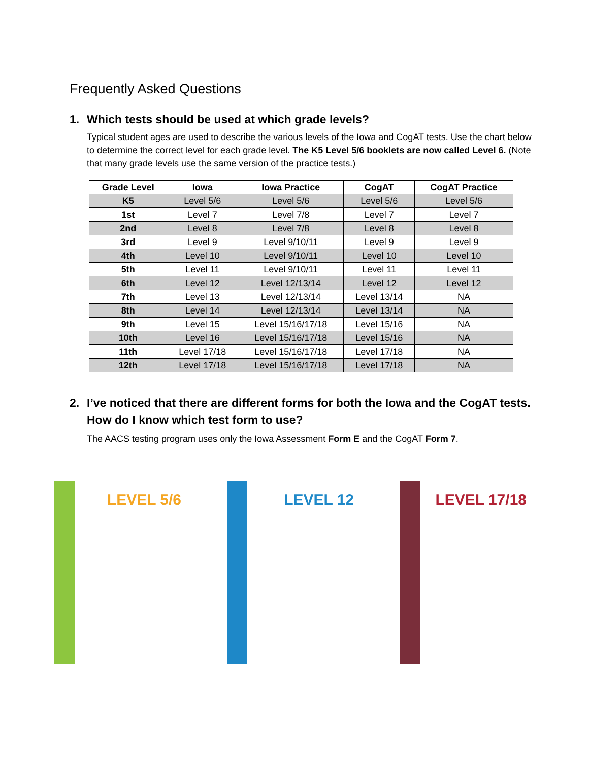Frequently Asked Questions
1. Which tests should be used at which grade levels?
Typical student ages are used to describe the various levels of the Iowa and CogAT tests. Use the chart below to determine the correct level for each grade level. The K5 Level 5/6 booklets are now called Level 6. (Note that many grade levels use the same version of the practice tests.)
| Grade Level | Iowa | Iowa Practice | CogAT | CogAT Practice |
| --- | --- | --- | --- | --- |
| K5 | Level 5/6 | Level 5/6 | Level 5/6 | Level 5/6 |
| 1st | Level 7 | Level 7/8 | Level 7 | Level 7 |
| 2nd | Level 8 | Level 7/8 | Level 8 | Level 8 |
| 3rd | Level 9 | Level 9/10/11 | Level 9 | Level 9 |
| 4th | Level 10 | Level 9/10/11 | Level 10 | Level 10 |
| 5th | Level 11 | Level 9/10/11 | Level 11 | Level 11 |
| 6th | Level 12 | Level 12/13/14 | Level 12 | Level 12 |
| 7th | Level 13 | Level 12/13/14 | Level 13/14 | NA |
| 8th | Level 14 | Level 12/13/14 | Level 13/14 | NA |
| 9th | Level 15 | Level 15/16/17/18 | Level 15/16 | NA |
| 10th | Level 16 | Level 15/16/17/18 | Level 15/16 | NA |
| 11th | Level 17/18 | Level 15/16/17/18 | Level 17/18 | NA |
| 12th | Level 17/18 | Level 15/16/17/18 | Level 17/18 | NA |
2. I’ve noticed that there are different forms for both the Iowa and the CogAT tests. How do I know which test form to use?
The AACS testing program uses only the Iowa Assessment Form E and the CogAT Form 7.
LEVEL 5/6
LEVEL 12
LEVEL 17/18